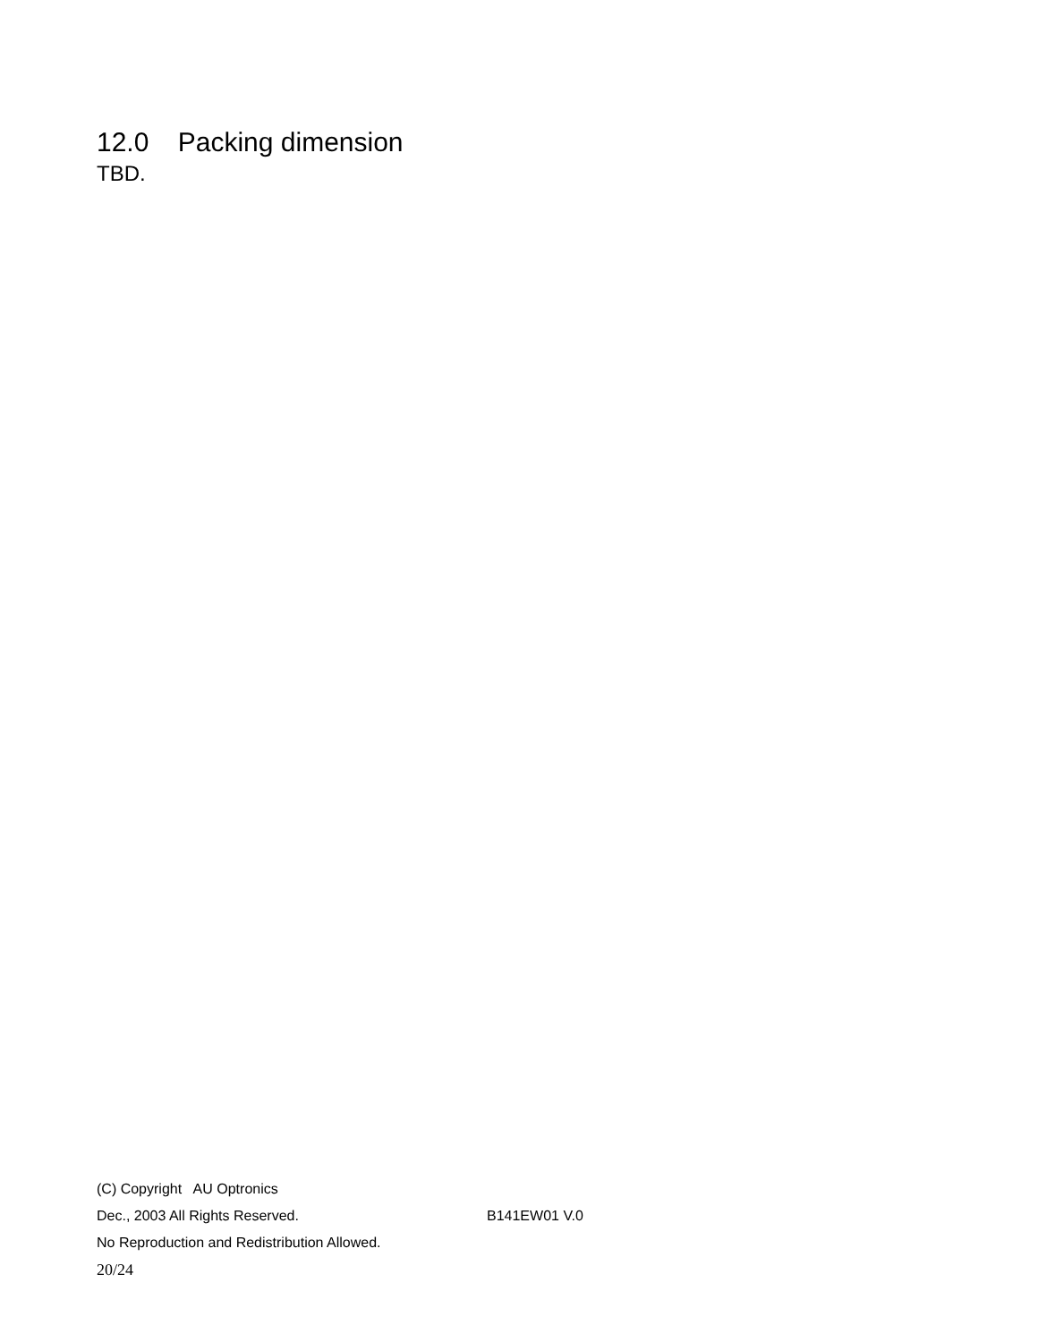12.0 Packing dimension
TBD.
(C) Copyright AU Optronics
Dec., 2003 All Rights Reserved. B141EW01 V.0
No Reproduction and Redistribution Allowed.
20/24